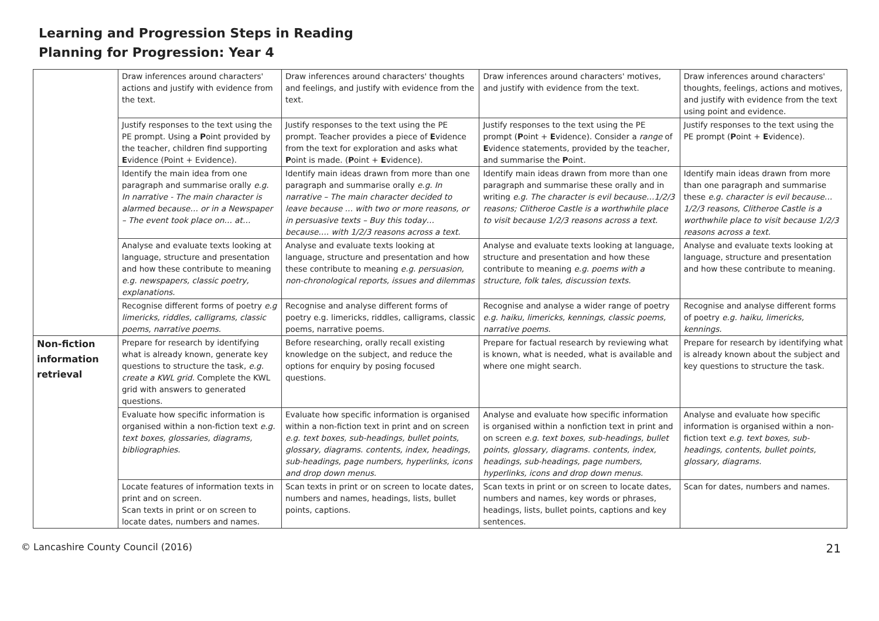Learning and Progression Steps in Reading
Planning for Progression: Year 4
| | Draw inferences around characters' actions and justify with evidence from the text. | Draw inferences around characters' thoughts and feelings, and justify with evidence from the text. | Draw inferences around characters' motives, and justify with evidence from the text. | Draw inferences around characters' thoughts, feelings, actions and motives, and justify with evidence from the text using point and evidence. |
| | Justify responses to the text using the PE prompt. Using a P oint provided by the teacher, children find supporting E vidence (Point + Evidence). | Justify responses to the text using the PE prompt. Teacher provides a piece of E vidence from the text for exploration and asks what P oint is made. ( P oint + E vidence). | Justify responses to the text using the PE prompt ( P oint + E vidence). Consider a range of E vidence statements, provided by the teacher, and summarise the P oint. | Justify responses to the text using the PE prompt ( P oint + E vidence). |
| | Identify the main idea from one paragraph and summarise orally e.g. In narrative - The main character is alarmed because… or in a Newspaper – The event took place on… at… | Identify main ideas drawn from more than one paragraph and summarise orally e.g. In narrative – The main character decided to leave because … with two or more reasons, or in persuasive texts – Buy this today… because…. with 1/2/3 reasons across a text. | Identify main ideas drawn from more than one paragraph and summarise these orally and in writing e.g. The character is evil because…1/2/3 reasons; Clitheroe Castle is a worthwhile place to visit because 1/2/3 reasons across a text. | Identify main ideas drawn from more than one paragraph and summarise these e.g. character is evil because…1/2/3 reasons, Clitheroe Castle is a worthwhile place to visit because 1/2/3 reasons across a text. |
| | Analyse and evaluate texts looking at language, structure and presentation and how these contribute to meaning e.g. newspapers, classic poetry, explanations. | Analyse and evaluate texts looking at language, structure and presentation and how these contribute to meaning e.g. persuasion, non-chronological reports, issues and dilemmas | Analyse and evaluate texts looking at language, structure and presentation and how these contribute to meaning e.g. poems with a structure, folk tales, discussion texts. | Analyse and evaluate texts looking at language, structure and presentation and how these contribute to meaning. |
| | Recognise different forms of poetry e.g limericks, riddles, calligrams, classic poems, narrative poems. | Recognise and analyse different forms of poetry e.g. limericks, riddles, calligrams, classic poems, narrative poems. | Recognise and analyse a wider range of poetry e.g. haiku, limericks, kennings, classic poems, narrative poems. | Recognise and analyse different forms of poetry e.g. haiku, limericks, kennings. |
| Non-fiction information retrieval | Prepare for research by identifying what is already known, generate key questions to structure the task, e.g. create a KWL grid. Complete the KWL grid with answers to generated questions. | Before researching, orally recall existing knowledge on the subject, and reduce the options for enquiry by posing focused questions. | Prepare for factual research by reviewing what is known, what is needed, what is available and where one might search. | Prepare for research by identifying what is already known about the subject and key questions to structure the task. |
| | Evaluate how specific information is organised within a non-fiction text e.g. text boxes, glossaries, diagrams, bibliographies. | Evaluate how specific information is organised within a non-fiction text in print and on screen e.g. text boxes, sub-headings, bullet points, glossary, diagrams. contents, index, headings, sub-headings, page numbers, hyperlinks, icons and drop down menus. | Analyse and evaluate how specific information is organised within a nonfiction text in print and on screen e.g. text boxes, sub-headings, bullet points, glossary, diagrams. contents, index, headings, sub-headings, page numbers, hyperlinks, icons and drop down menus. | Analyse and evaluate how specific information is organised within a non-fiction text e.g. text boxes, sub-headings, contents, bullet points, glossary, diagrams. |
| | Locate features of information texts in print and on screen. Scan texts in print or on screen to locate dates, numbers and names. | Scan texts in print or on screen to locate dates, numbers and names, headings, lists, bullet points, captions. | Scan texts in print or on screen to locate dates, numbers and names, key words or phrases, headings, lists, bullet points, captions and key sentences. | Scan for dates, numbers and names. |
© Lancashire County Council (2016) 21